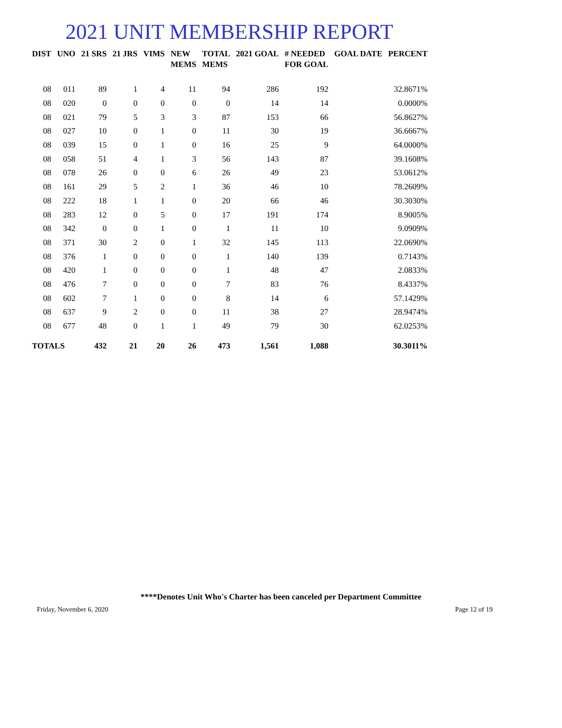2021 UNIT MEMBERSHIP REPORT
| DIST | UNO | 21 SRS | 21 JRS | VIMS | NEW MEMS | TOTAL MEMS | 2021 GOAL | # NEEDED FOR GOAL | GOAL DATE | PERCENT |
| --- | --- | --- | --- | --- | --- | --- | --- | --- | --- | --- |
| 08 | 011 | 89 | 1 | 4 | 11 | 94 | 286 | 192 | | 32.8671% |
| 08 | 020 | 0 | 0 | 0 | 0 | 0 | 14 | 14 | | 0.0000% |
| 08 | 021 | 79 | 5 | 3 | 3 | 87 | 153 | 66 | | 56.8627% |
| 08 | 027 | 10 | 0 | 1 | 0 | 11 | 30 | 19 | | 36.6667% |
| 08 | 039 | 15 | 0 | 1 | 0 | 16 | 25 | 9 | | 64.0000% |
| 08 | 058 | 51 | 4 | 1 | 3 | 56 | 143 | 87 | | 39.1608% |
| 08 | 078 | 26 | 0 | 0 | 6 | 26 | 49 | 23 | | 53.0612% |
| 08 | 161 | 29 | 5 | 2 | 1 | 36 | 46 | 10 | | 78.2609% |
| 08 | 222 | 18 | 1 | 1 | 0 | 20 | 66 | 46 | | 30.3030% |
| 08 | 283 | 12 | 0 | 5 | 0 | 17 | 191 | 174 | | 8.9005% |
| 08 | 342 | 0 | 0 | 1 | 0 | 1 | 11 | 10 | | 9.0909% |
| 08 | 371 | 30 | 2 | 0 | 1 | 32 | 145 | 113 | | 22.0690% |
| 08 | 376 | 1 | 0 | 0 | 0 | 1 | 140 | 139 | | 0.7143% |
| 08 | 420 | 1 | 0 | 0 | 0 | 1 | 48 | 47 | | 2.0833% |
| 08 | 476 | 7 | 0 | 0 | 0 | 7 | 83 | 76 | | 8.4337% |
| 08 | 602 | 7 | 1 | 0 | 0 | 8 | 14 | 6 | | 57.1429% |
| 08 | 637 | 9 | 2 | 0 | 0 | 11 | 38 | 27 | | 28.9474% |
| 08 | 677 | 48 | 0 | 1 | 1 | 49 | 79 | 30 | | 62.0253% |
| TOTALS | | 432 | 21 | 20 | 26 | 473 | 1,561 | 1,088 | | 30.3011% |
****Denotes Unit Who's Charter has been canceled per Department Committee
Friday, November 6, 2020 Page 12 of 19